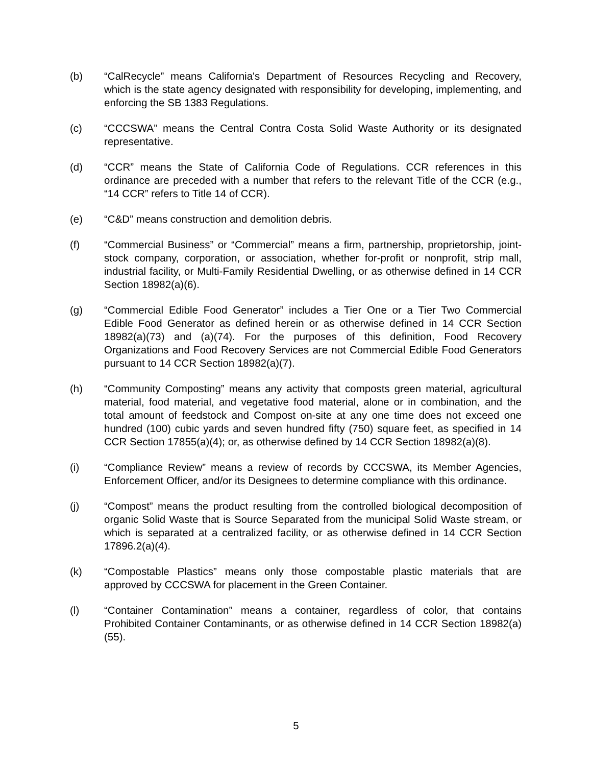(b) “CalRecycle” means California's Department of Resources Recycling and Recovery, which is the state agency designated with responsibility for developing, implementing, and enforcing the SB 1383 Regulations.
(c) “CCCSWA” means the Central Contra Costa Solid Waste Authority or its designated representative.
(d) “CCR” means the State of California Code of Regulations. CCR references in this ordinance are preceded with a number that refers to the relevant Title of the CCR (e.g., “14 CCR” refers to Title 14 of CCR).
(e) “C&D” means construction and demolition debris.
(f) “Commercial Business” or “Commercial” means a firm, partnership, proprietorship, joint-stock company, corporation, or association, whether for-profit or nonprofit, strip mall, industrial facility, or Multi-Family Residential Dwelling, or as otherwise defined in 14 CCR Section 18982(a)(6).
(g) “Commercial Edible Food Generator” includes a Tier One or a Tier Two Commercial Edible Food Generator as defined herein or as otherwise defined in 14 CCR Section 18982(a)(73) and (a)(74). For the purposes of this definition, Food Recovery Organizations and Food Recovery Services are not Commercial Edible Food Generators pursuant to 14 CCR Section 18982(a)(7).
(h) “Community Composting” means any activity that composts green material, agricultural material, food material, and vegetative food material, alone or in combination, and the total amount of feedstock and Compost on-site at any one time does not exceed one hundred (100) cubic yards and seven hundred fifty (750) square feet, as specified in 14 CCR Section 17855(a)(4); or, as otherwise defined by 14 CCR Section 18982(a)(8).
(i) “Compliance Review” means a review of records by CCCSWA, its Member Agencies, Enforcement Officer, and/or its Designees to determine compliance with this ordinance.
(j) “Compost” means the product resulting from the controlled biological decomposition of organic Solid Waste that is Source Separated from the municipal Solid Waste stream, or which is separated at a centralized facility, or as otherwise defined in 14 CCR Section 17896.2(a)(4).
(k) “Compostable Plastics” means only those compostable plastic materials that are approved by CCCSWA for placement in the Green Container.
(l) “Container Contamination” means a container, regardless of color, that contains Prohibited Container Contaminants, or as otherwise defined in 14 CCR Section 18982(a)(55).
5